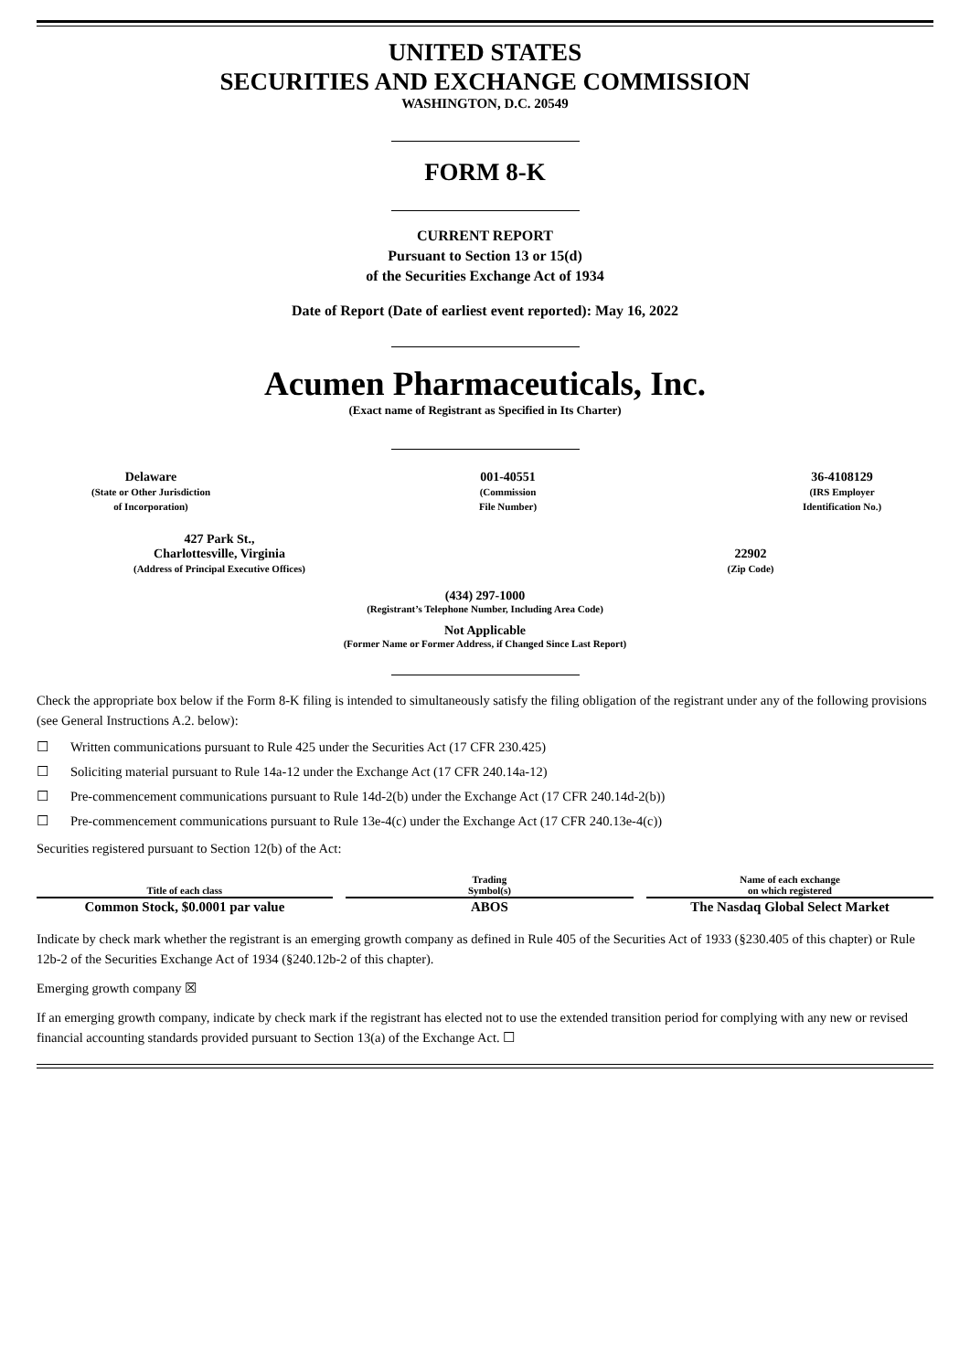UNITED STATES
SECURITIES AND EXCHANGE COMMISSION
WASHINGTON, D.C. 20549
FORM 8-K
CURRENT REPORT
Pursuant to Section 13 or 15(d)
of the Securities Exchange Act of 1934
Date of Report (Date of earliest event reported): May 16, 2022
Acumen Pharmaceuticals, Inc.
(Exact name of Registrant as Specified in Its Charter)
Delaware
(State or Other Jurisdiction
of Incorporation)
001-40551
(Commission
File Number)
36-4108129
(IRS Employer
Identification No.)
427 Park St.,
Charlottesville, Virginia
(Address of Principal Executive Offices)
22902
(Zip Code)
(434) 297-1000
(Registrant’s Telephone Number, Including Area Code)
Not Applicable
(Former Name or Former Address, if Changed Since Last Report)
Check the appropriate box below if the Form 8-K filing is intended to simultaneously satisfy the filing obligation of the registrant under any of the following provisions (see General Instructions A.2. below):
☐ Written communications pursuant to Rule 425 under the Securities Act (17 CFR 230.425)
☐ Soliciting material pursuant to Rule 14a-12 under the Exchange Act (17 CFR 240.14a-12)
☐ Pre-commencement communications pursuant to Rule 14d-2(b) under the Exchange Act (17 CFR 240.14d-2(b))
☐ Pre-commencement communications pursuant to Rule 13e-4(c) under the Exchange Act (17 CFR 240.13e-4(c))
Securities registered pursuant to Section 12(b) of the Act:
| Title of each class | | Trading Symbol(s) | | Name of each exchange on which registered |
| Common Stock, $0.0001 par value | | ABOS | | The Nasdaq Global Select Market |
Indicate by check mark whether the registrant is an emerging growth company as defined in Rule 405 of the Securities Act of 1933 (§230.405 of this chapter) or Rule 12b-2 of the Securities Exchange Act of 1934 (§240.12b-2 of this chapter).
Emerging growth company ☒
If an emerging growth company, indicate by check mark if the registrant has elected not to use the extended transition period for complying with any new or revised financial accounting standards provided pursuant to Section 13(a) of the Exchange Act. ☐